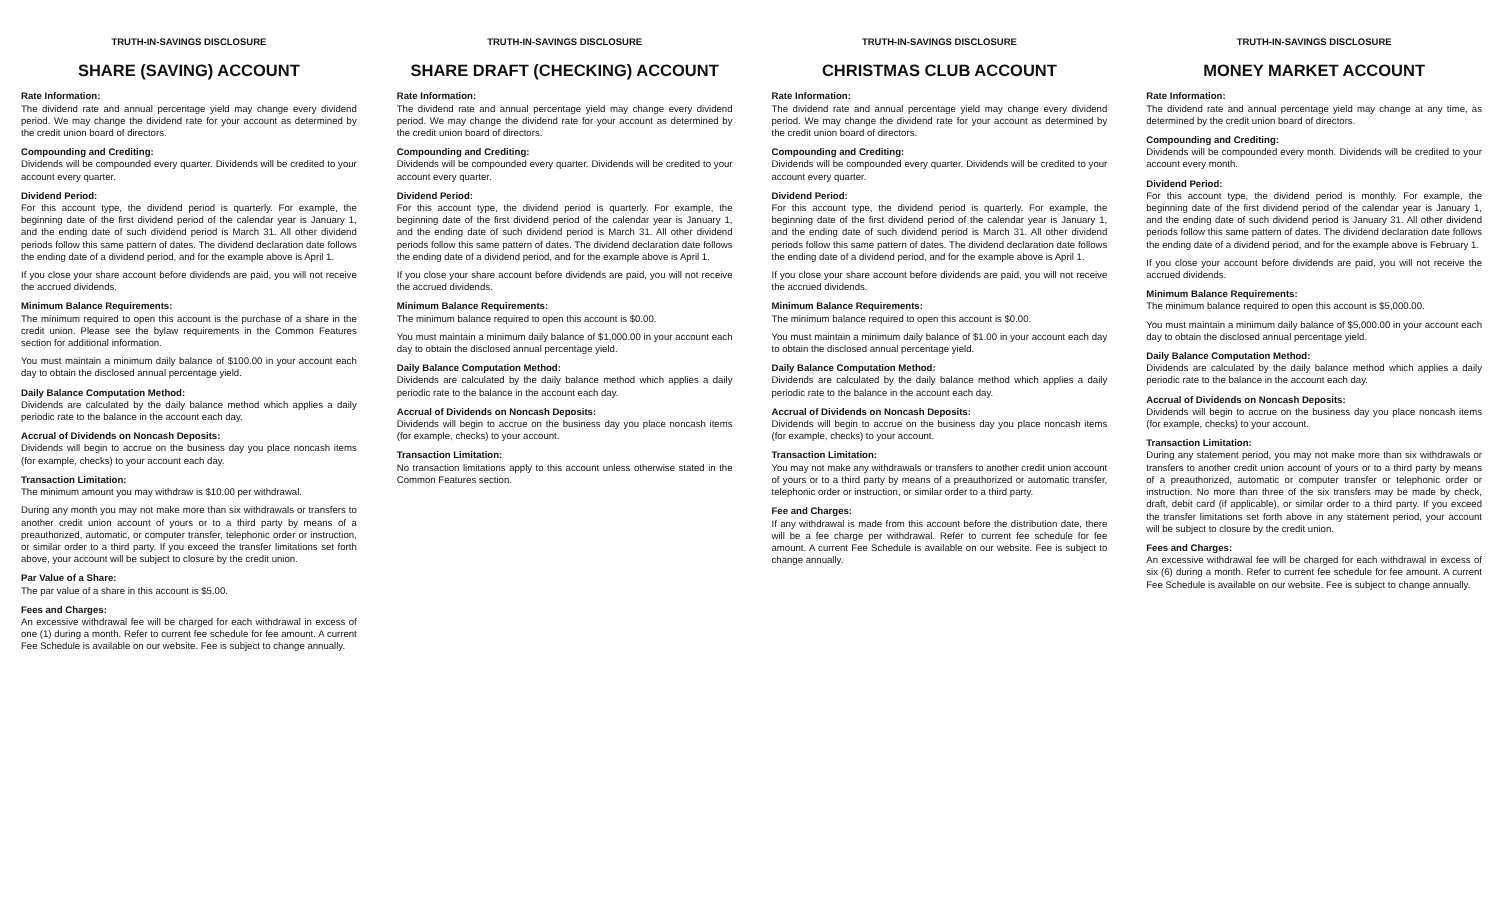TRUTH-IN-SAVINGS DISCLOSURE
SHARE (SAVING) ACCOUNT
Rate Information:
The dividend rate and annual percentage yield may change every dividend period. We may change the dividend rate for your account as determined by the credit union board of directors.
Compounding and Crediting:
Dividends will be compounded every quarter. Dividends will be credited to your account every quarter.
Dividend Period:
For this account type, the dividend period is quarterly. For example, the beginning date of the first dividend period of the calendar year is January 1, and the ending date of such dividend period is March 31. All other dividend periods follow this same pattern of dates. The dividend declaration date follows the ending date of a dividend period, and for the example above is April 1.
If you close your share account before dividends are paid, you will not receive the accrued dividends.
Minimum Balance Requirements:
The minimum required to open this account is the purchase of a share in the credit union. Please see the bylaw requirements in the Common Features section for additional information.
You must maintain a minimum daily balance of $100.00 in your account each day to obtain the disclosed annual percentage yield.
Daily Balance Computation Method:
Dividends are calculated by the daily balance method which applies a daily periodic rate to the balance in the account each day.
Accrual of Dividends on Noncash Deposits:
Dividends will begin to accrue on the business day you place noncash items (for example, checks) to your account each day.
Transaction Limitation:
The minimum amount you may withdraw is $10.00 per withdrawal.
During any month you may not make more than six withdrawals or transfers to another credit union account of yours or to a third party by means of a preauthorized, automatic, or computer transfer, telephonic order or instruction, or similar order to a third party. If you exceed the transfer limitations set forth above, your account will be subject to closure by the credit union.
Par Value of a Share:
The par value of a share in this account is $5.00.
Fees and Charges:
An excessive withdrawal fee will be charged for each withdrawal in excess of one (1) during a month. Refer to current fee schedule for fee amount. A current Fee Schedule is available on our website. Fee is subject to change annually.
TRUTH-IN-SAVINGS DISCLOSURE
SHARE DRAFT (CHECKING) ACCOUNT
Rate Information:
The dividend rate and annual percentage yield may change every dividend period. We may change the dividend rate for your account as determined by the credit union board of directors.
Compounding and Crediting:
Dividends will be compounded every quarter. Dividends will be credited to your account every quarter.
Dividend Period:
For this account type, the dividend period is quarterly. For example, the beginning date of the first dividend period of the calendar year is January 1, and the ending date of such dividend period is March 31. All other dividend periods follow this same pattern of dates. The dividend declaration date follows the ending date of a dividend period, and for the example above is April 1.
If you close your share account before dividends are paid, you will not receive the accrued dividends.
Minimum Balance Requirements:
The minimum balance required to open this account is $0.00.
You must maintain a minimum daily balance of $1,000.00 in your account each day to obtain the disclosed annual percentage yield.
Daily Balance Computation Method:
Dividends are calculated by the daily balance method which applies a daily periodic rate to the balance in the account each day.
Accrual of Dividends on Noncash Deposits:
Dividends will begin to accrue on the business day you place noncash items (for example, checks) to your account.
Transaction Limitation:
No transaction limitations apply to this account unless otherwise stated in the Common Features section.
TRUTH-IN-SAVINGS DISCLOSURE
CHRISTMAS CLUB ACCOUNT
Rate Information:
The dividend rate and annual percentage yield may change every dividend period. We may change the dividend rate for your account as determined by the credit union board of directors.
Compounding and Crediting:
Dividends will be compounded every quarter. Dividends will be credited to your account every quarter.
Dividend Period:
For this account type, the dividend period is quarterly. For example, the beginning date of the first dividend period of the calendar year is January 1, and the ending date of such dividend period is March 31. All other dividend periods follow this same pattern of dates. The dividend declaration date follows the ending date of a dividend period, and for the example above is April 1.
If you close your share account before dividends are paid, you will not receive the accrued dividends.
Minimum Balance Requirements:
The minimum balance required to open this account is $0.00.
You must maintain a minimum daily balance of $1.00 in your account each day to obtain the disclosed annual percentage yield.
Daily Balance Computation Method:
Dividends are calculated by the daily balance method which applies a daily periodic rate to the balance in the account each day.
Accrual of Dividends on Noncash Deposits:
Dividends will begin to accrue on the business day you place noncash items (for example, checks) to your account.
Transaction Limitation:
You may not make any withdrawals or transfers to another credit union account of yours or to a third party by means of a preauthorized or automatic transfer, telephonic order or instruction, or similar order to a third party.
Fee and Charges:
If any withdrawal is made from this account before the distribution date, there will be a fee charge per withdrawal. Refer to current fee schedule for fee amount. A current Fee Schedule is available on our website. Fee is subject to change annually.
TRUTH-IN-SAVINGS DISCLOSURE
MONEY MARKET ACCOUNT
Rate Information:
The dividend rate and annual percentage yield may change at any time, as determined by the credit union board of directors.
Compounding and Crediting:
Dividends will be compounded every month. Dividends will be credited to your account every month.
Dividend Period:
For this account type, the dividend period is monthly. For example, the beginning date of the first dividend period of the calendar year is January 1, and the ending date of such dividend period is January 31. All other dividend periods follow this same pattern of dates. The dividend declaration date follows the ending date of a dividend period, and for the example above is February 1.
If you close your account before dividends are paid, you will not receive the accrued dividends.
Minimum Balance Requirements:
The minimum balance required to open this account is $5,000.00.
You must maintain a minimum daily balance of $5,000.00 in your account each day to obtain the disclosed annual percentage yield.
Daily Balance Computation Method:
Dividends are calculated by the daily balance method which applies a daily periodic rate to the balance in the account each day.
Accrual of Dividends on Noncash Deposits:
Dividends will begin to accrue on the business day you place noncash items (for example, checks) to your account.
Transaction Limitation:
During any statement period, you may not make more than six withdrawals or transfers to another credit union account of yours or to a third party by means of a preauthorized, automatic or computer transfer or telephonic order or instruction. No more than three of the six transfers may be made by check, draft, debit card (if applicable), or similar order to a third party. If you exceed the transfer limitations set forth above in any statement period, your account will be subject to closure by the credit union.
Fees and Charges:
An excessive withdrawal fee will be charged for each withdrawal in excess of six (6) during a month. Refer to current fee schedule for fee amount. A current Fee Schedule is available on our website. Fee is subject to change annually.